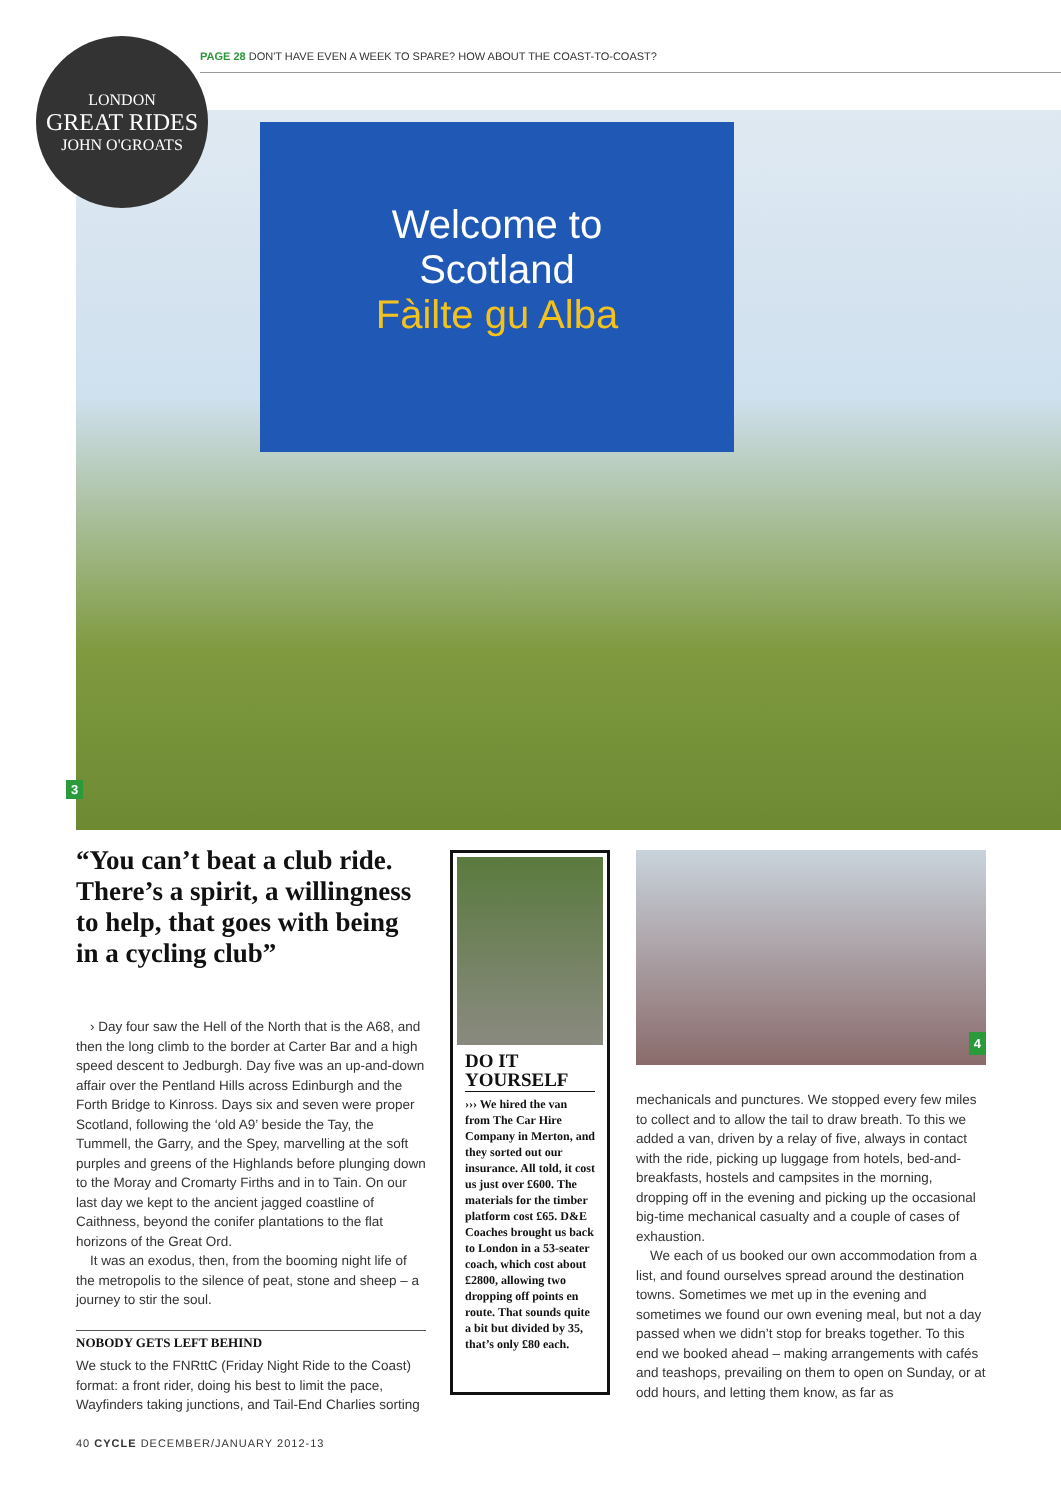PAGE 28 DON'T HAVE EVEN A WEEK TO SPARE? HOW ABOUT THE COAST-TO-COAST?
Welcome to
Scotland
Fàilte gu Alba
3
LONDON
GREAT RIDES
JOHN O'GROATS
“You can’t beat a club ride. There’s a spirit, a willingness to help, that goes with being in a cycling club”
› Day four saw the Hell of the North that is the A68, and then the long climb to the border at Carter Bar and a high speed descent to Jedburgh. Day five was an up-and-down affair over the Pentland Hills across Edinburgh and the Forth Bridge to Kinross. Days six and seven were proper Scotland, following the ‘old A9’ beside the Tay, the Tummell, the Garry, and the Spey, marvelling at the soft purples and greens of the Highlands before plunging down to the Moray and Cromarty Firths and in to Tain. On our last day we kept to the ancient jagged coastline of Caithness, beyond the conifer plantations to the flat horizons of the Great Ord.
It was an exodus, then, from the booming night life of the metropolis to the silence of peat, stone and sheep – a journey to stir the soul.
NOBODY GETS LEFT BEHIND
We stuck to the FNRttC (Friday Night Ride to the Coast) format: a front rider, doing his best to limit the pace, Wayfinders taking junctions, and Tail-End Charlies sorting
DO IT YOURSELF
››› We hired the van from The Car Hire Company in Merton, and they sorted out our insurance. All told, it cost us just over £600. The materials for the timber platform cost £65. D&E Coaches brought us back to London in a 53-seater coach, which cost about £2800, allowing two dropping off points en route. That sounds quite a bit but divided by 35, that’s only £80 each.
4
mechanicals and punctures. We stopped every few miles to collect and to allow the tail to draw breath. To this we added a van, driven by a relay of five, always in contact with the ride, picking up luggage from hotels, bed-and-breakfasts, hostels and campsites in the morning, dropping off in the evening and picking up the occasional big-time mechanical casualty and a couple of cases of exhaustion.
We each of us booked our own accommodation from a list, and found ourselves spread around the destination towns. Sometimes we met up in the evening and sometimes we found our own evening meal, but not a day passed when we didn’t stop for breaks together. To this end we booked ahead – making arrangements with cafés and teashops, prevailing on them to open on Sunday, or at odd hours, and letting them know, as far as
40 CYCLE DECEMBER/JANUARY 2012-13